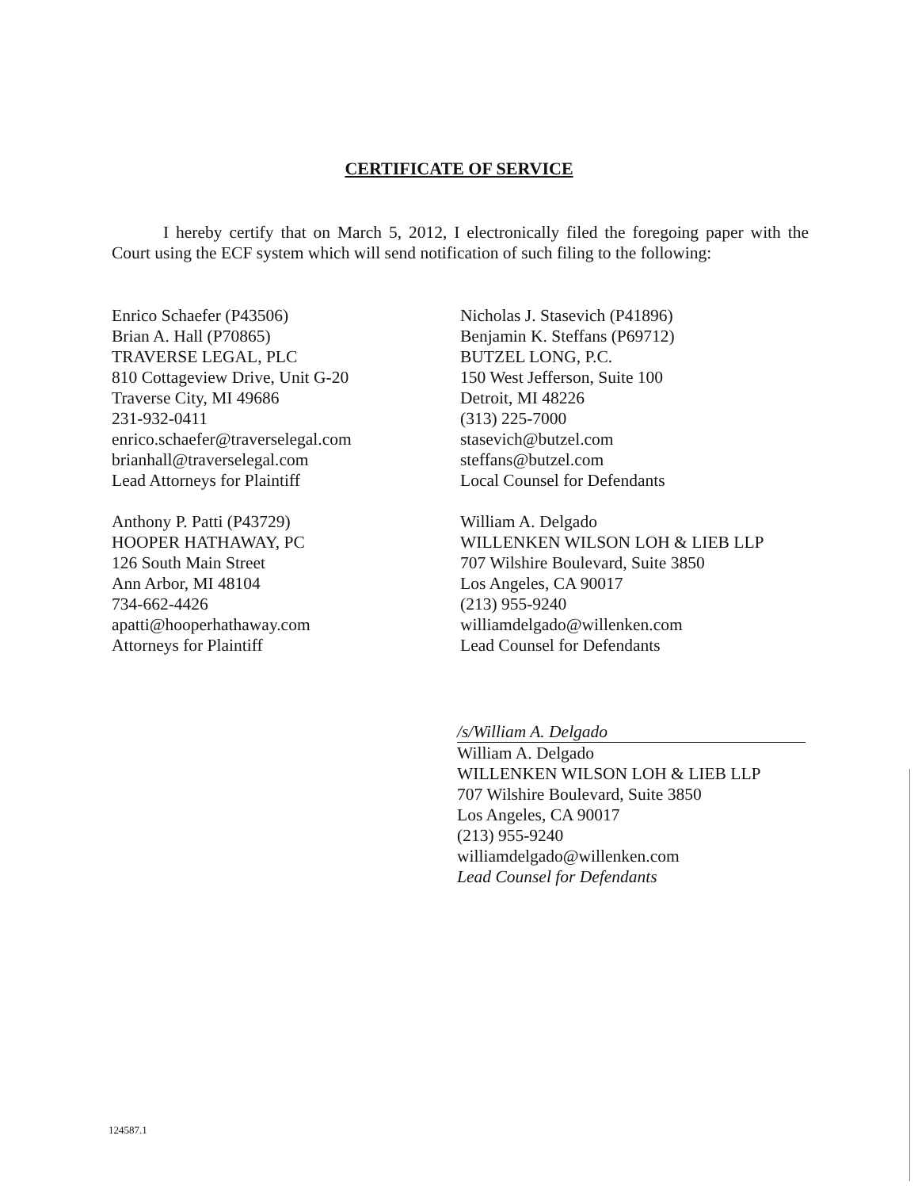CERTIFICATE OF SERVICE
I hereby certify that on March 5, 2012, I electronically filed the foregoing paper with the Court using the ECF system which will send notification of such filing to the following:
Enrico Schaefer (P43506)
Brian A. Hall (P70865)
TRAVERSE LEGAL, PLC
810 Cottageview Drive, Unit G-20
Traverse City, MI 49686
231-932-0411
enrico.schaefer@traverselegal.com
brianhall@traverselegal.com
Lead Attorneys for Plaintiff
Nicholas J. Stasevich (P41896)
Benjamin K. Steffans (P69712)
BUTZEL LONG, P.C.
150 West Jefferson, Suite 100
Detroit, MI 48226
(313) 225-7000
stasevich@butzel.com
steffans@butzel.com
Local Counsel for Defendants
Anthony P. Patti (P43729)
HOOPER HATHAWAY, PC
126 South Main Street
Ann Arbor, MI 48104
734-662-4426
apatti@hooperhathaway.com
Attorneys for Plaintiff
William A. Delgado
WILLENKEN WILSON LOH & LIEB LLP
707 Wilshire Boulevard, Suite 3850
Los Angeles, CA 90017
(213) 955-9240
williamdelgado@willenken.com
Lead Counsel for Defendants
/s/William A. Delgado
William A. Delgado
WILLENKEN WILSON LOH & LIEB LLP
707 Wilshire Boulevard, Suite 3850
Los Angeles, CA 90017
(213) 955-9240
williamdelgado@willenken.com
Lead Counsel for Defendants
124587.1